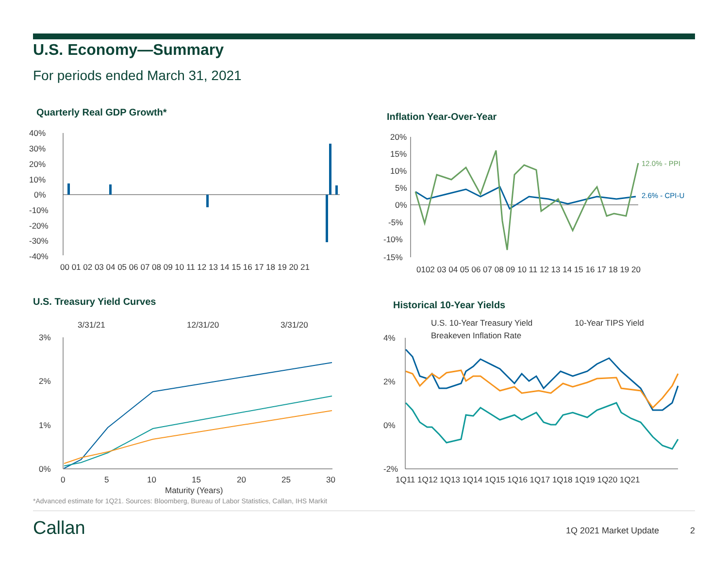U.S. Economy—Summary
For periods ended March 31, 2021
Quarterly Real GDP Growth*
40%
30%
20%
10%
0%
-10%
-20%
-30%
-40%
00 01 02 03 04 05 06 07 08 09 10 11 12 13 14 15 16 17 18 19 20 21
Inflation Year-Over-Year
20%
15%
10%
5%
0%
-5%
-10%
-15%
12.0% - PPI
2.6% - CPI-U
0102 03 04 05 06 07 08 09 10 11 12 13 14 15 16 17 18 19 20
U.S. Treasury Yield Curves
3/31/21
12/31/20
3/31/20
3%
2%
1%
0%
0
5
10
15
20
25
30
Maturity (Years)
Historical 10-Year Yields
U.S. 10-Year Treasury Yield
10-Year TIPS Yield
Breakeven Inflation Rate
4%
2%
0%
-2%
1Q11 1Q12 1Q13 1Q14 1Q15 1Q16 1Q17 1Q18 1Q19 1Q20 1Q21
*Advanced estimate for 1Q21. Sources: Bloomberg, Bureau of Labor Statistics, Callan, IHS Markit
Callan 1Q 2021 Market Update 2